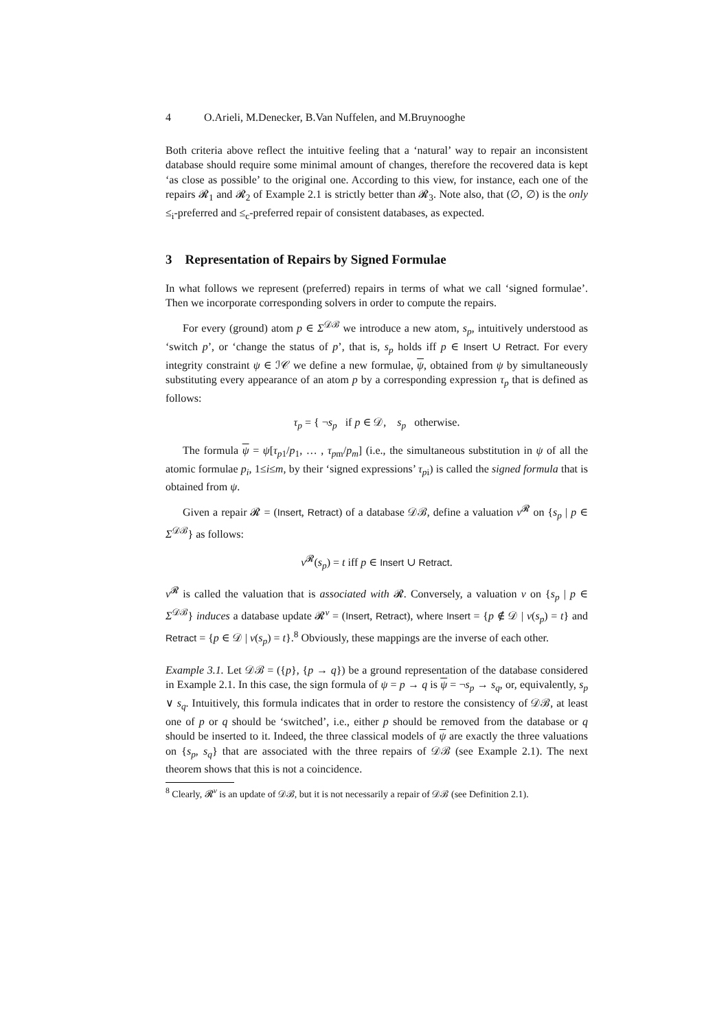4 O.Arieli, M.Denecker, B.Van Nuffelen, and M.Bruynooghe
Both criteria above reflect the intuitive feeling that a ‘natural’ way to repair an inconsistent database should require some minimal amount of changes, therefore the recovered data is kept ‘as close as possible’ to the original one. According to this view, for instance, each one of the repairs 𝓡<sub>1</sub> and 𝓡<sub>2</sub> of Example 2.1 is strictly better than 𝓡<sub>3</sub>. Note also, that (∅, ∅) is the only ≤<sub>i</sub>-preferred and ≤<sub>c</sub>-preferred repair of consistent databases, as expected.
3 Representation of Repairs by Signed Formulae
In what follows we represent (preferred) repairs in terms of what we call ‘signed formulae’. Then we incorporate corresponding solvers in order to compute the repairs.
For every (ground) atom p ∈ Σ<sup>𝒟ℬ</sup> we introduce a new atom, s<sub>p</sub>, intuitively understood as ‘switch p’, or ‘change the status of p’, that is, s<sub>p</sub> holds iff p ∈ Insert ∪ Retract. For every integrity constraint ψ ∈ ℐ𝒞 we define a new formulae, ψ, obtained from ψ by simultaneously substituting every appearance of an atom p by a corresponding expression τ<sub>p</sub> that is defined as follows:
τ<sub>p</sub> = { ¬s<sub>p</sub> if p ∈ 𝒟, s<sub>p</sub> otherwise.
The formula ψ = ψ[τ<sub>p1</sub>/p<sub>1</sub>, … , τ<sub>pm</sub>/p<sub>m</sub>] (i.e., the simultaneous substitution in ψ of all the atomic formulae p<sub>i</sub>, 1≤i≤m, by their ‘signed expressions’ τ<sub>pi</sub>) is called the signed formula that is obtained from ψ.
Given a repair 𝓡 = (Insert, Retract) of a database 𝒟ℬ, define a valuation ν<sup>𝓡</sup> on {s<sub>p</sub> | p ∈ Σ<sup>𝒟ℬ</sup>} as follows:
ν<sup>𝓡</sup>(s<sub>p</sub>) = t iff p ∈ Insert ∪ Retract.
ν<sup>𝓡</sup> is called the valuation that is associated with 𝓡. Conversely, a valuation ν on {s<sub>p</sub> | p ∈ Σ<sup>𝒟ℬ</sup>} induces a database update 𝓡<sup>ν</sup> = (Insert, Retract), where Insert = {p ∉ 𝒟 | ν(s<sub>p</sub>) = t} and Retract = {p ∈ 𝒟 | ν(s<sub>p</sub>) = t}.<sup>8</sup> Obviously, these mappings are the inverse of each other.
Example 3.1. Let 𝒟ℬ = ({p}, {p → q}) be a ground representation of the database considered in Example 2.1. In this case, the sign formula of ψ = p → q is ψ = ¬s<sub>p</sub> → s<sub>q</sub>, or, equivalently, s<sub>p</sub> ∨ s<sub>q</sub>. Intuitively, this formula indicates that in order to restore the consistency of 𝒟ℬ, at least one of p or q should be ‘switched’, i.e., either p should be removed from the database or q should be inserted to it. Indeed, the three classical models of ψ are exactly the three valuations on {s<sub>p</sub>, s<sub>q</sub>} that are associated with the three repairs of 𝒟ℬ (see Example 2.1). The next theorem shows that this is not a coincidence.
<sup>8</sup> Clearly, 𝓡<sup>ν</sup> is an update of 𝒟ℬ, but it is not necessarily a repair of 𝒟ℬ (see Definition 2.1).